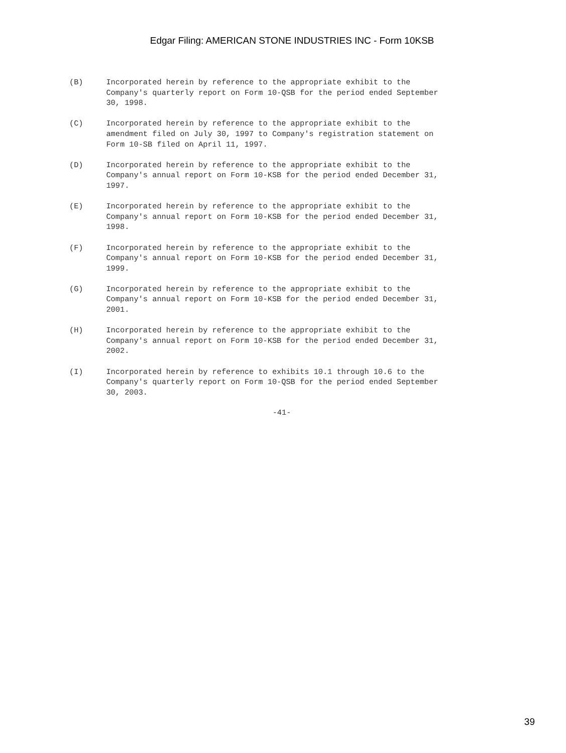Edgar Filing: AMERICAN STONE INDUSTRIES INC - Form 10KSB
(B) Incorporated herein by reference to the appropriate exhibit to the Company's quarterly report on Form 10-QSB for the period ended September 30, 1998.
(C) Incorporated herein by reference to the appropriate exhibit to the amendment filed on July 30, 1997 to Company's registration statement on Form 10-SB filed on April 11, 1997.
(D) Incorporated herein by reference to the appropriate exhibit to the Company's annual report on Form 10-KSB for the period ended December 31, 1997.
(E) Incorporated herein by reference to the appropriate exhibit to the Company's annual report on Form 10-KSB for the period ended December 31, 1998.
(F) Incorporated herein by reference to the appropriate exhibit to the Company's annual report on Form 10-KSB for the period ended December 31, 1999.
(G) Incorporated herein by reference to the appropriate exhibit to the Company's annual report on Form 10-KSB for the period ended December 31, 2001.
(H) Incorporated herein by reference to the appropriate exhibit to the Company's annual report on Form 10-KSB for the period ended December 31, 2002.
(I) Incorporated herein by reference to exhibits 10.1 through 10.6 to the Company's quarterly report on Form 10-QSB for the period ended September 30, 2003.
-41-
39